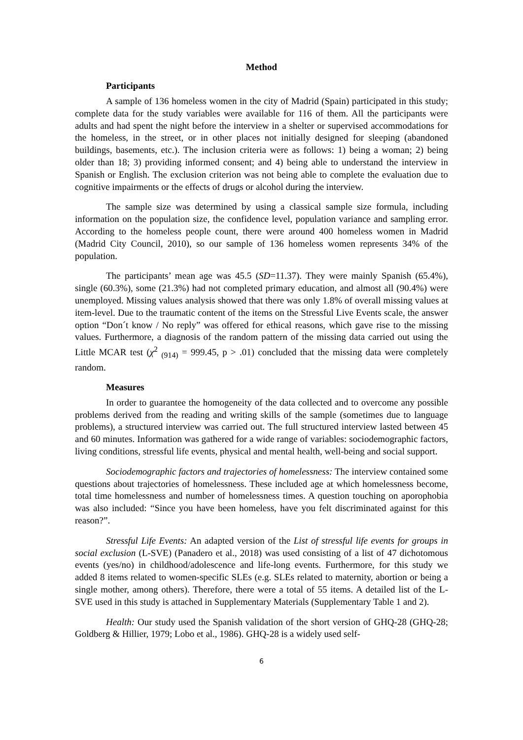Method
Participants
A sample of 136 homeless women in the city of Madrid (Spain) participated in this study; complete data for the study variables were available for 116 of them. All the participants were adults and had spent the night before the interview in a shelter or supervised accommodations for the homeless, in the street, or in other places not initially designed for sleeping (abandoned buildings, basements, etc.). The inclusion criteria were as follows: 1) being a woman; 2) being older than 18; 3) providing informed consent; and 4) being able to understand the interview in Spanish or English. The exclusion criterion was not being able to complete the evaluation due to cognitive impairments or the effects of drugs or alcohol during the interview.
The sample size was determined by using a classical sample size formula, including information on the population size, the confidence level, population variance and sampling error. According to the homeless people count, there were around 400 homeless women in Madrid (Madrid City Council, 2010), so our sample of 136 homeless women represents 34% of the population.
The participants’ mean age was 45.5 (SD=11.37). They were mainly Spanish (65.4%), single (60.3%), some (21.3%) had not completed primary education, and almost all (90.4%) were unemployed. Missing values analysis showed that there was only 1.8% of overall missing values at item-level. Due to the traumatic content of the items on the Stressful Live Events scale, the answer option “Don´t know / No reply” was offered for ethical reasons, which gave rise to the missing values. Furthermore, a diagnosis of the random pattern of the missing data carried out using the Little MCAR test (χ<sup>2</sup> <sub>(914)</sub> = 999.45, p > .01) concluded that the missing data were completely random.
Measures
In order to guarantee the homogeneity of the data collected and to overcome any possible problems derived from the reading and writing skills of the sample (sometimes due to language problems), a structured interview was carried out. The full structured interview lasted between 45 and 60 minutes. Information was gathered for a wide range of variables: sociodemographic factors, living conditions, stressful life events, physical and mental health, well-being and social support.
Sociodemographic factors and trajectories of homelessness: The interview contained some questions about trajectories of homelessness. These included age at which homelessness become, total time homelessness and number of homelessness times. A question touching on aporophobia was also included: “Since you have been homeless, have you felt discriminated against for this reason?”.
Stressful Life Events: An adapted version of the List of stressful life events for groups in social exclusion (L-SVE) (Panadero et al., 2018) was used consisting of a list of 47 dichotomous events (yes/no) in childhood/adolescence and life-long events. Furthermore, for this study we added 8 items related to women-specific SLEs (e.g. SLEs related to maternity, abortion or being a single mother, among others). Therefore, there were a total of 55 items. A detailed list of the L-SVE used in this study is attached in Supplementary Materials (Supplementary Table 1 and 2).
Health: Our study used the Spanish validation of the short version of GHQ-28 (GHQ-28; Goldberg & Hillier, 1979; Lobo et al., 1986). GHQ-28 is a widely used self-
6